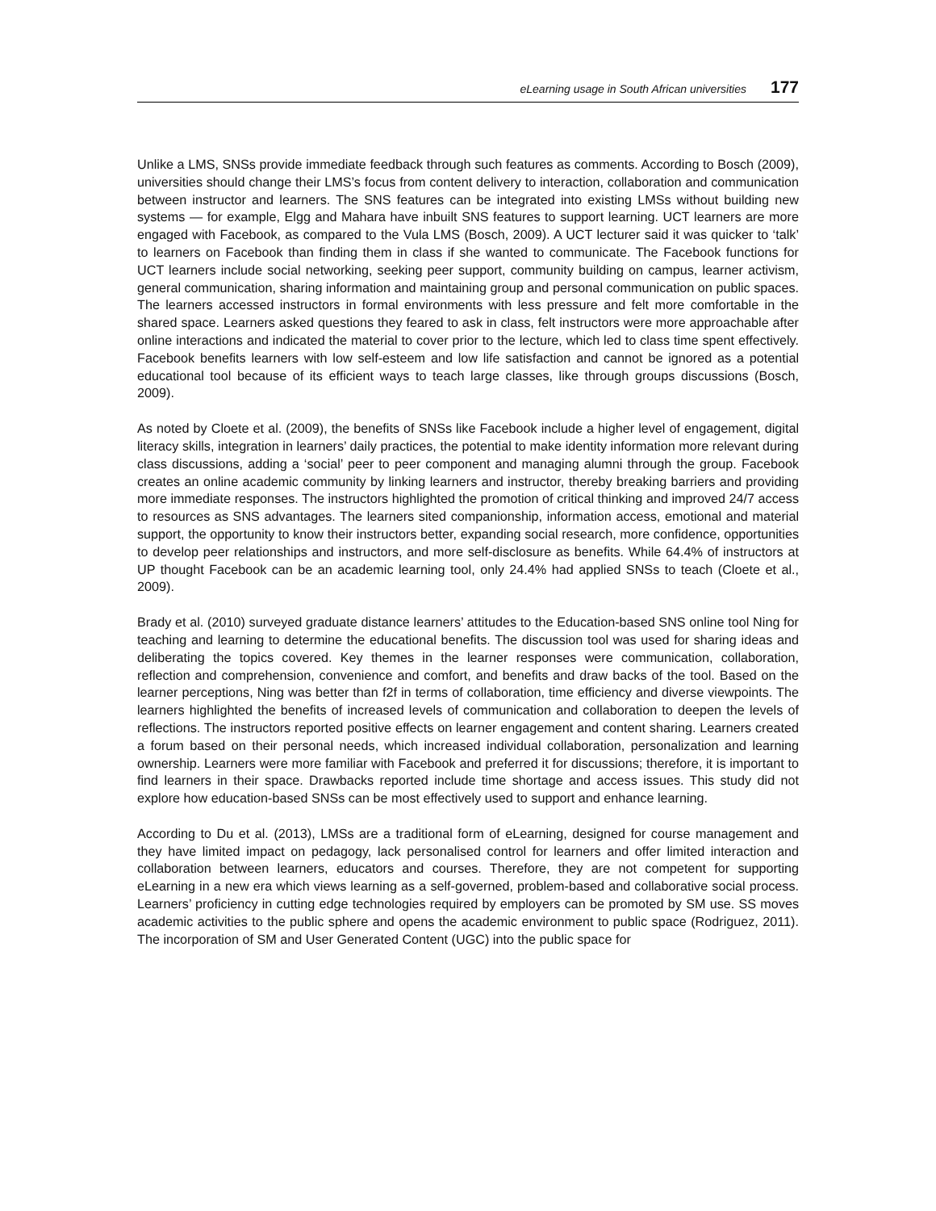eLearning usage in South African universities 177
Unlike a LMS, SNSs provide immediate feedback through such features as comments. According to Bosch (2009), universities should change their LMS’s focus from content delivery to interaction, collaboration and communication between instructor and learners. The SNS features can be integrated into existing LMSs without building new systems — for example, Elgg and Mahara have inbuilt SNS features to support learning. UCT learners are more engaged with Facebook, as compared to the Vula LMS (Bosch, 2009). A UCT lecturer said it was quicker to ‘talk’ to learners on Facebook than finding them in class if she wanted to communicate. The Facebook functions for UCT learners include social networking, seeking peer support, community building on campus, learner activism, general communication, sharing information and maintaining group and personal communication on public spaces. The learners accessed instructors in formal environments with less pressure and felt more comfortable in the shared space. Learners asked questions they feared to ask in class, felt instructors were more approachable after online interactions and indicated the material to cover prior to the lecture, which led to class time spent effectively. Facebook benefits learners with low self-esteem and low life satisfaction and cannot be ignored as a potential educational tool because of its efficient ways to teach large classes, like through groups discussions (Bosch, 2009).
As noted by Cloete et al. (2009), the benefits of SNSs like Facebook include a higher level of engagement, digital literacy skills, integration in learners’ daily practices, the potential to make identity information more relevant during class discussions, adding a ‘social’ peer to peer component and managing alumni through the group. Facebook creates an online academic community by linking learners and instructor, thereby breaking barriers and providing more immediate responses. The instructors highlighted the promotion of critical thinking and improved 24/7 access to resources as SNS advantages. The learners sited companionship, information access, emotional and material support, the opportunity to know their instructors better, expanding social research, more confidence, opportunities to develop peer relationships and instructors, and more self-disclosure as benefits. While 64.4% of instructors at UP thought Facebook can be an academic learning tool, only 24.4% had applied SNSs to teach (Cloete et al., 2009).
Brady et al. (2010) surveyed graduate distance learners’ attitudes to the Education-based SNS online tool Ning for teaching and learning to determine the educational benefits. The discussion tool was used for sharing ideas and deliberating the topics covered. Key themes in the learner responses were communication, collaboration, reflection and comprehension, convenience and comfort, and benefits and draw backs of the tool. Based on the learner perceptions, Ning was better than f2f in terms of collaboration, time efficiency and diverse viewpoints. The learners highlighted the benefits of increased levels of communication and collaboration to deepen the levels of reflections. The instructors reported positive effects on learner engagement and content sharing. Learners created a forum based on their personal needs, which increased individual collaboration, personalization and learning ownership. Learners were more familiar with Facebook and preferred it for discussions; therefore, it is important to find learners in their space. Drawbacks reported include time shortage and access issues. This study did not explore how education-based SNSs can be most effectively used to support and enhance learning.
According to Du et al. (2013), LMSs are a traditional form of eLearning, designed for course management and they have limited impact on pedagogy, lack personalised control for learners and offer limited interaction and collaboration between learners, educators and courses. Therefore, they are not competent for supporting eLearning in a new era which views learning as a self-governed, problem-based and collaborative social process. Learners’ proficiency in cutting edge technologies required by employers can be promoted by SM use. SS moves academic activities to the public sphere and opens the academic environment to public space (Rodriguez, 2011). The incorporation of SM and User Generated Content (UGC) into the public space for